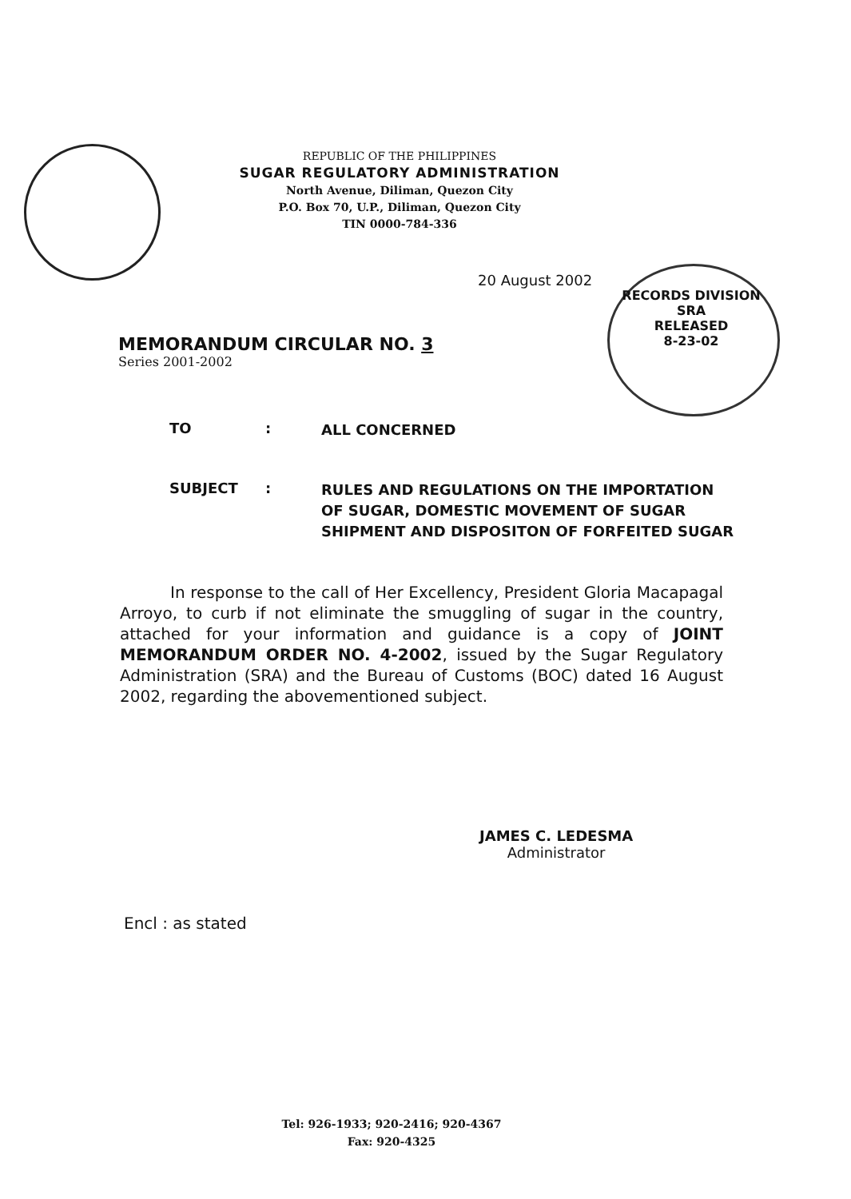REPUBLIC OF THE PHILIPPINES
SUGAR REGULATORY ADMINISTRATION
North Avenue, Diliman, Quezon City
P.O. Box 70, U.P., Diliman, Quezon City
TIN 0000-784-336
RECORDS DIVISION
SRA
RELEASED
8-23-02
20 August 2002
MEMORANDUM CIRCULAR NO. 3
Series 2001-2002
TO: ALL CONCERNED
SUBJECT: RULES AND REGULATIONS ON THE IMPORTATION OF SUGAR, DOMESTIC MOVEMENT OF SUGAR SHIPMENT AND DISPOSITON OF FORFEITED SUGAR
In response to the call of Her Excellency, President Gloria Macapagal Arroyo, to curb if not eliminate the smuggling of sugar in the country, attached for your information and guidance is a copy of JOINT MEMORANDUM ORDER NO. 4-2002, issued by the Sugar Regulatory Administration (SRA) and the Bureau of Customs (BOC) dated 16 August 2002, regarding the abovementioned subject.
JAMES C. LEDESMA
Administrator
Encl : as stated
Tel: 926-1933; 920-2416; 920-4367
Fax: 920-4325